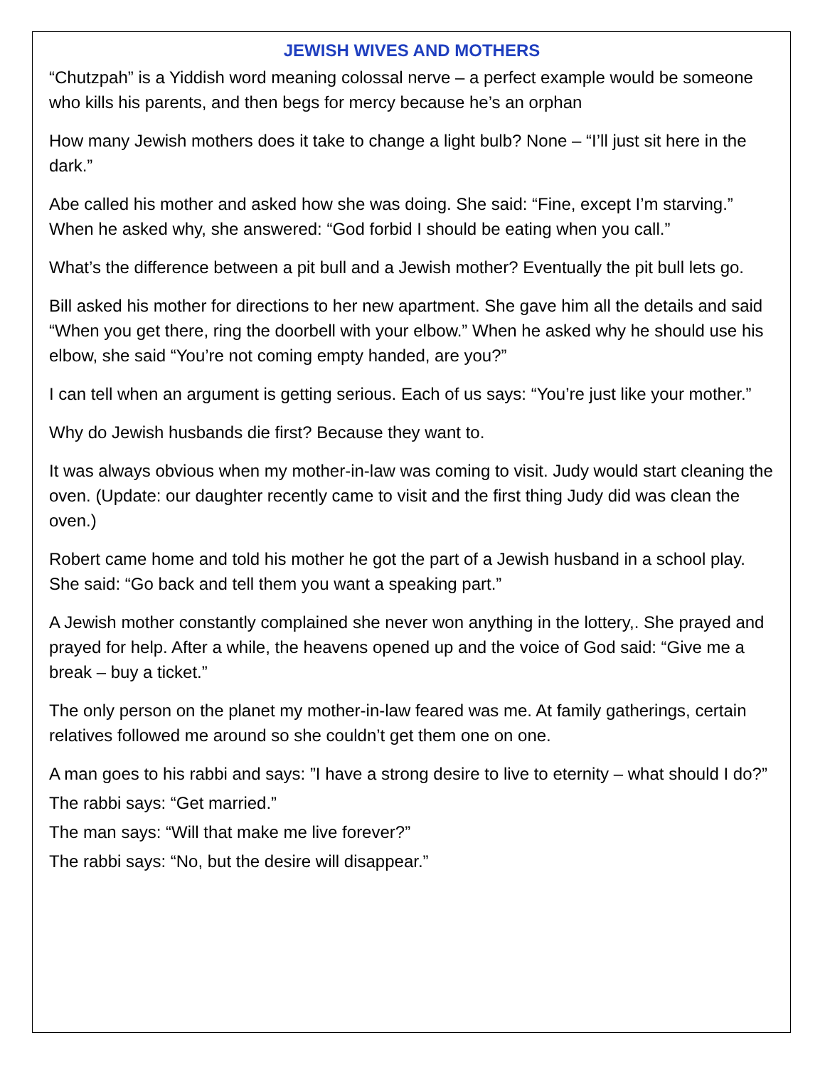JEWISH WIVES AND MOTHERS
“Chutzpah” is a Yiddish word meaning colossal nerve – a perfect example would be someone who kills his parents, and then begs for mercy because he’s an orphan
How many Jewish mothers does it take to change a light bulb? None – “I’ll just sit here in the dark.”
Abe called his mother and asked how she was doing. She said: “Fine, except I’m starving.” When he asked why, she answered: “God forbid I should be eating when you call.”
What’s the difference between a pit bull and a Jewish mother? Eventually the pit bull lets go.
Bill asked his mother for directions to her new apartment. She gave him all the details and said “When you get there, ring the doorbell with your elbow.” When he asked why he should use his elbow, she said “You’re not coming empty handed, are you?”
I can tell when an argument is getting serious. Each of us says: “You’re just like your mother.”
Why do Jewish husbands die first? Because they want to.
It was always obvious when my mother-in-law was coming to visit. Judy would start cleaning the oven. (Update: our daughter recently came to visit and the first thing Judy did was clean the oven.)
Robert came home and told his mother he got the part of a Jewish husband in a school play. She said: “Go back and tell them you want a speaking part.”
A Jewish mother constantly complained she never won anything in the lottery,. She prayed and prayed for help. After a while, the heavens opened up and the voice of God said: “Give me a break – buy a ticket.”
The only person on the planet my mother-in-law feared was me. At family gatherings, certain relatives followed me around so she couldn’t get them one on one.
A man goes to his rabbi and says: ”I have a strong desire to live to eternity – what should I do?”
The rabbi says: “Get married.”
The man says: “Will that make me live forever?”
The rabbi says: “No, but the desire will disappear.”